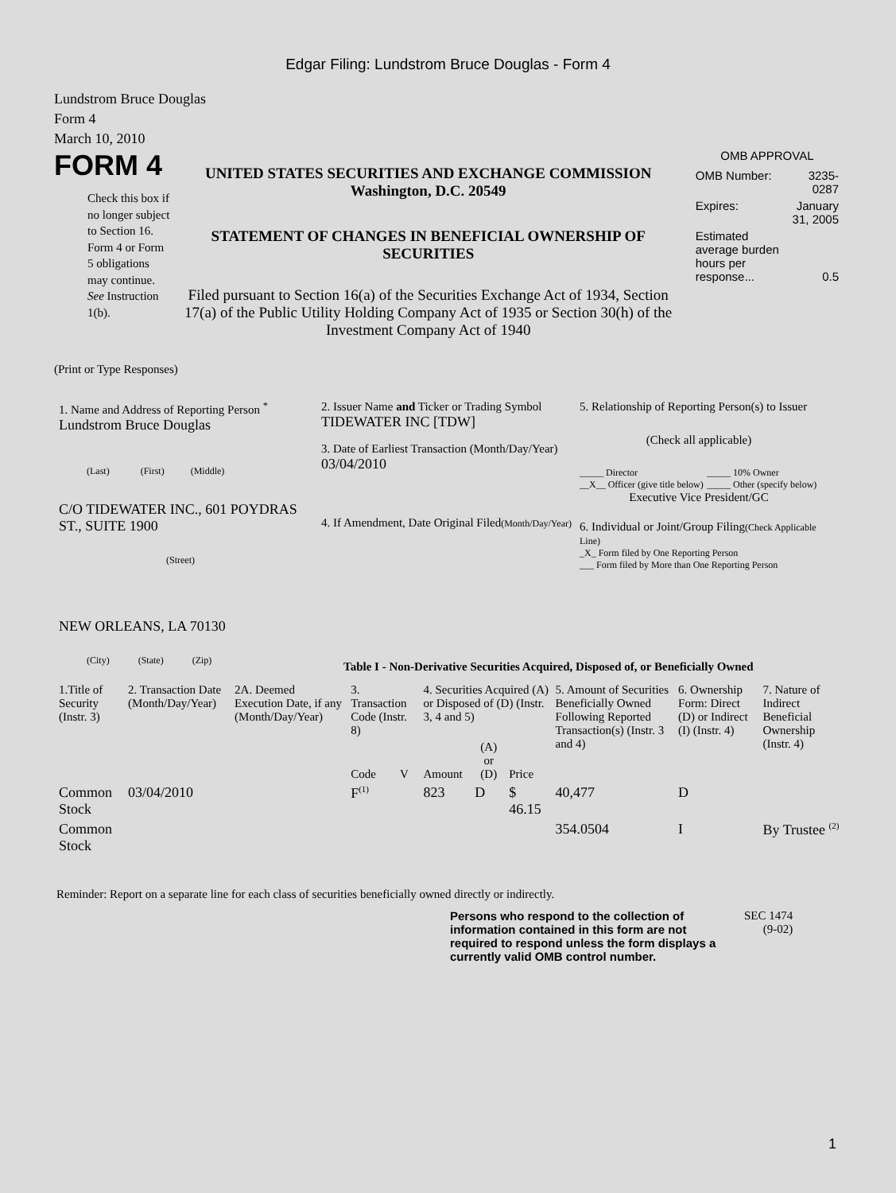Edgar Filing: Lundstrom Bruce Douglas - Form 4
Lundstrom Bruce Douglas
Form 4
March 10, 2010
FORM 4
Check this box if no longer subject to Section 16. Form 4 or Form 5 obligations may continue. See Instruction 1(b).
UNITED STATES SECURITIES AND EXCHANGE COMMISSION
Washington, D.C. 20549
STATEMENT OF CHANGES IN BENEFICIAL OWNERSHIP OF SECURITIES
Filed pursuant to Section 16(a) of the Securities Exchange Act of 1934, Section 17(a) of the Public Utility Holding Company Act of 1935 or Section 30(h) of the Investment Company Act of 1940
OMB APPROVAL
| OMB Number: | 3235-0287 |
| Expires: | January 31, 2005 |
| Estimated average burden hours per response... | 0.5 |
(Print or Type Responses)
1. Name and Address of Reporting Person <sup>*</sup>
Lundstrom Bruce Douglas
(Last) (First) (Middle)
C/O TIDEWATER INC., 601 POYDRAS ST., SUITE 1900
(Street)
NEW ORLEANS, LA 70130
(City) (State) (Zip)
2. Issuer Name and Ticker or Trading Symbol
TIDEWATER INC [TDW]
3. Date of Earliest Transaction (Month/Day/Year)
03/04/2010
4. If Amendment, Date Original Filed(Month/Day/Year)
5. Relationship of Reporting Person(s) to Issuer
(Check all applicable)
_____ Director
__X__ Officer (give title below)
_____ 10% Owner
_____ Other (specify below)
Executive Vice President/GC
6. Individual or Joint/Group Filing(Check Applicable Line)
_X_ Form filed by One Reporting Person
___ Form filed by More than One Reporting Person
Table I - Non-Derivative Securities Acquired, Disposed of, or Beneficially Owned
| 1.Title of Security (Instr. 3) | 2. Transaction Date (Month/Day/Year) | 2A. Deemed Execution Date, if any (Month/Day/Year) | 3. Transaction Code (Instr. 8) | | 4. Securities Acquired (A) or Disposed of (D) (Instr. 3, 4 and 5) | | | 5. Amount of Securities Beneficially Owned Following Reported Transaction(s) (Instr. 3 and 4) | 6. Ownership Form: Direct (D) or Indirect (I) (Instr. 4) | 7. Nature of Indirect Beneficial Ownership (Instr. 4) |
| --- | --- | --- | --- | --- | --- | --- | --- | --- | --- | --- |
| | | | Code | V | Amount | (A) or (D) | Price | | | |
| Common Stock | 03/04/2010 | | F<sup>(1)</sup> | | 823 | D | $ 46.15 | 40,477 | D | |
| Common Stock | | | | | | | | 354.0504 | I | By Trustee <sup>(2)</sup> |
Reminder: Report on a separate line for each class of securities beneficially owned directly or indirectly.
Persons who respond to the collection of information contained in this form are not required to respond unless the form displays a currently valid OMB control number.
SEC 1474
(9-02)
1